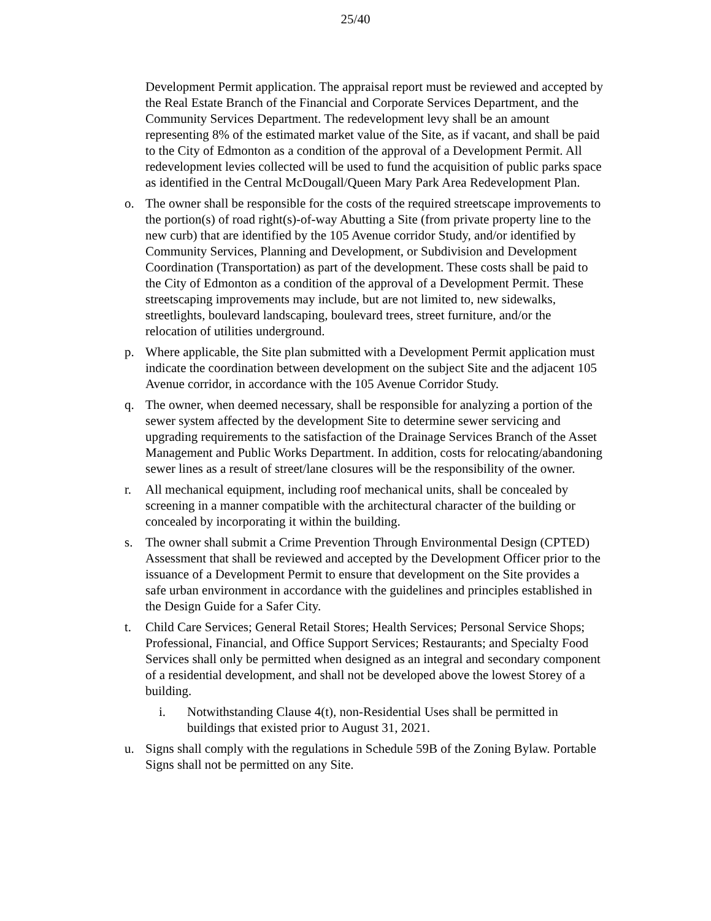25/40
Development Permit application. The appraisal report must be reviewed and accepted by the Real Estate Branch of the Financial and Corporate Services Department, and the Community Services Department. The redevelopment levy shall be an amount representing 8% of the estimated market value of the Site, as if vacant, and shall be paid to the City of Edmonton as a condition of the approval of a Development Permit. All redevelopment levies collected will be used to fund the acquisition of public parks space as identified in the Central McDougall/Queen Mary Park Area Redevelopment Plan.
o. The owner shall be responsible for the costs of the required streetscape improvements to the portion(s) of road right(s)-of-way Abutting a Site (from private property line to the new curb) that are identified by the 105 Avenue corridor Study, and/or identified by Community Services, Planning and Development, or Subdivision and Development Coordination (Transportation) as part of the development. These costs shall be paid to the City of Edmonton as a condition of the approval of a Development Permit. These streetscaping improvements may include, but are not limited to, new sidewalks, streetlights, boulevard landscaping, boulevard trees, street furniture, and/or the relocation of utilities underground.
p. Where applicable, the Site plan submitted with a Development Permit application must indicate the coordination between development on the subject Site and the adjacent 105 Avenue corridor, in accordance with the 105 Avenue Corridor Study.
q. The owner, when deemed necessary, shall be responsible for analyzing a portion of the sewer system affected by the development Site to determine sewer servicing and upgrading requirements to the satisfaction of the Drainage Services Branch of the Asset Management and Public Works Department. In addition, costs for relocating/abandoning sewer lines as a result of street/lane closures will be the responsibility of the owner.
r. All mechanical equipment, including roof mechanical units, shall be concealed by screening in a manner compatible with the architectural character of the building or concealed by incorporating it within the building.
s. The owner shall submit a Crime Prevention Through Environmental Design (CPTED) Assessment that shall be reviewed and accepted by the Development Officer prior to the issuance of a Development Permit to ensure that development on the Site provides a safe urban environment in accordance with the guidelines and principles established in the Design Guide for a Safer City.
t. Child Care Services; General Retail Stores; Health Services; Personal Service Shops; Professional, Financial, and Office Support Services; Restaurants; and Specialty Food Services shall only be permitted when designed as an integral and secondary component of a residential development, and shall not be developed above the lowest Storey of a building.
i. Notwithstanding Clause 4(t), non-Residential Uses shall be permitted in buildings that existed prior to August 31, 2021.
u. Signs shall comply with the regulations in Schedule 59B of the Zoning Bylaw. Portable Signs shall not be permitted on any Site.